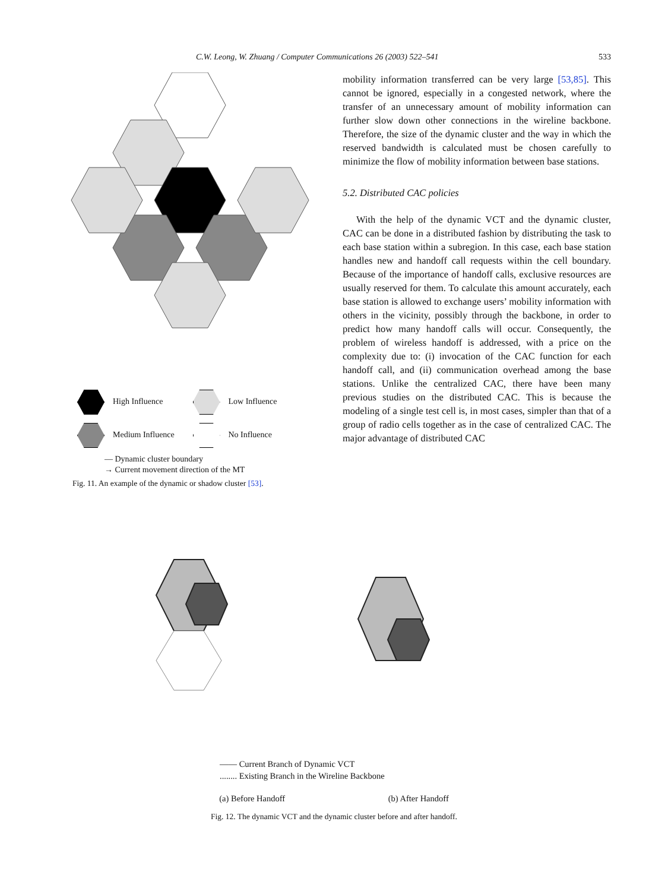C.W. Leong, W. Zhuang / Computer Communications 26 (2003) 522–541 533
High Influence
Low Influence
Medium Influence
No Influence
— Dynamic cluster boundary
→ Current movement direction of the MT
Fig. 11. An example of the dynamic or shadow cluster [53].
mobility information transferred can be very large [53,85]. This cannot be ignored, especially in a congested network, where the transfer of an unnecessary amount of mobility information can further slow down other connections in the wireline backbone. Therefore, the size of the dynamic cluster and the way in which the reserved bandwidth is calculated must be chosen carefully to minimize the flow of mobility information between base stations.
5.2. Distributed CAC policies
With the help of the dynamic VCT and the dynamic cluster, CAC can be done in a distributed fashion by distributing the task to each base station within a subregion. In this case, each base station handles new and handoff call requests within the cell boundary. Because of the importance of handoff calls, exclusive resources are usually reserved for them. To calculate this amount accurately, each base station is allowed to exchange users’ mobility information with others in the vicinity, possibly through the backbone, in order to predict how many handoff calls will occur. Consequently, the problem of wireless handoff is addressed, with a price on the complexity due to: (i) invocation of the CAC function for each handoff call, and (ii) communication overhead among the base stations. Unlike the centralized CAC, there have been many previous studies on the distributed CAC. This is because the modeling of a single test cell is, in most cases, simpler than that of a group of radio cells together as in the case of centralized CAC. The major advantage of distributed CAC
—— Current Branch of Dynamic VCT
........ Existing Branch in the Wireline Backbone
(a) Before Handoff (b) After Handoff
Fig. 12. The dynamic VCT and the dynamic cluster before and after handoff.